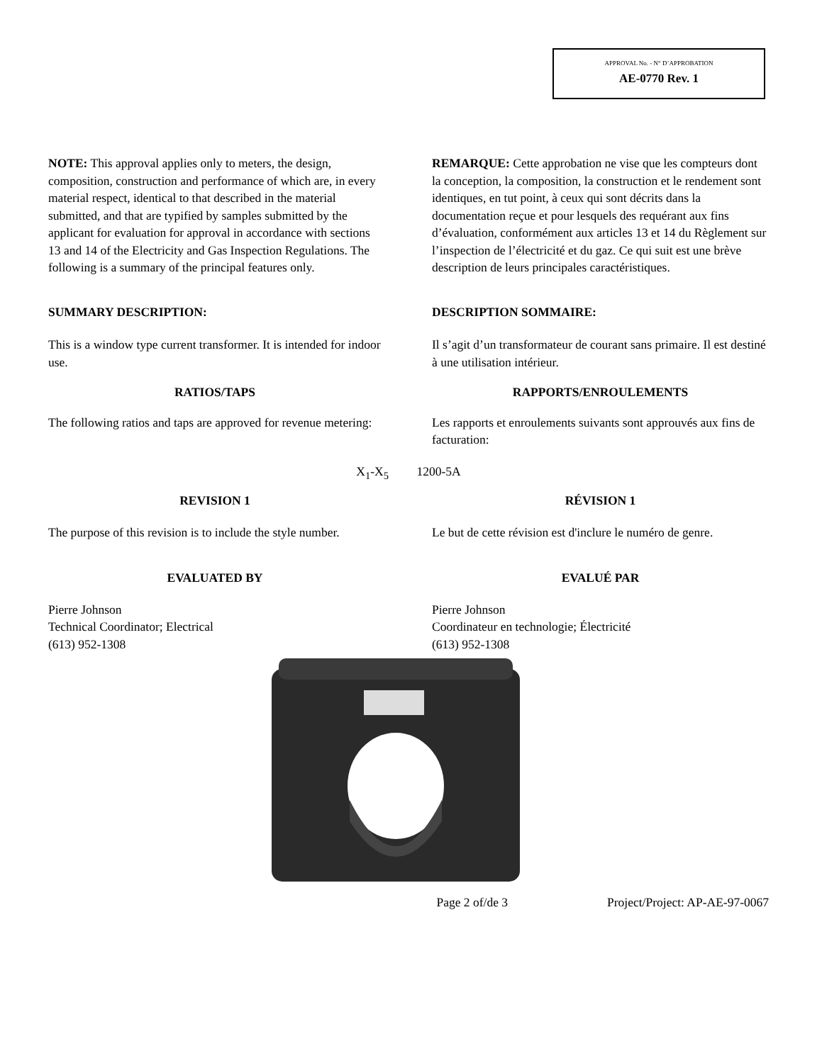APPROVAL No. - N° D’APPROBATION
AE-0770 Rev. 1
NOTE: This approval applies only to meters, the design, composition, construction and performance of which are, in every material respect, identical to that described in the material submitted, and that are typified by samples submitted by the applicant for evaluation for approval in accordance with sections 13 and 14 of the Electricity and Gas Inspection Regulations. The following is a summary of the principal features only.
REMARQUE: Cette approbation ne vise que les compteurs dont la conception, la composition, la construction et le rendement sont identiques, en tut point, à ceux qui sont décrits dans la documentation reçue et pour lesquels des requérant aux fins d’évaluation, conformément aux articles 13 et 14 du Règlement sur l’inspection de l’électricité et du gaz. Ce qui suit est une brève description de leurs principales caractéristiques.
SUMMARY DESCRIPTION: DESCRIPTION SOMMAIRE:
This is a window type current transformer. It is intended for indoor use.
Il s’agit d’un transformateur de courant sans primaire. Il est destiné à une utilisation intérieur.
RATIOS/TAPS RAPPORTS/ENROULEMENTS
The following ratios and taps are approved for revenue metering:
Les rapports et enroulements suivants sont approuvés aux fins de facturation:
X<sub>1</sub>-X<sub>5</sub> 1200-5A
REVISION 1 RÉVISION 1
The purpose of this revision is to include the style number.
Le but de cette révision est d'inclure le numéro de genre.
EVALUATED BY EVALUÉ PAR
Pierre Johnson
Technical Coordinator; Electrical
(613) 952-1308
Pierre Johnson
Coordinateur en technologie; Électricité
(613) 952-1308
Page 2 of/de 3 Project/Project: AP-AE-97-0067